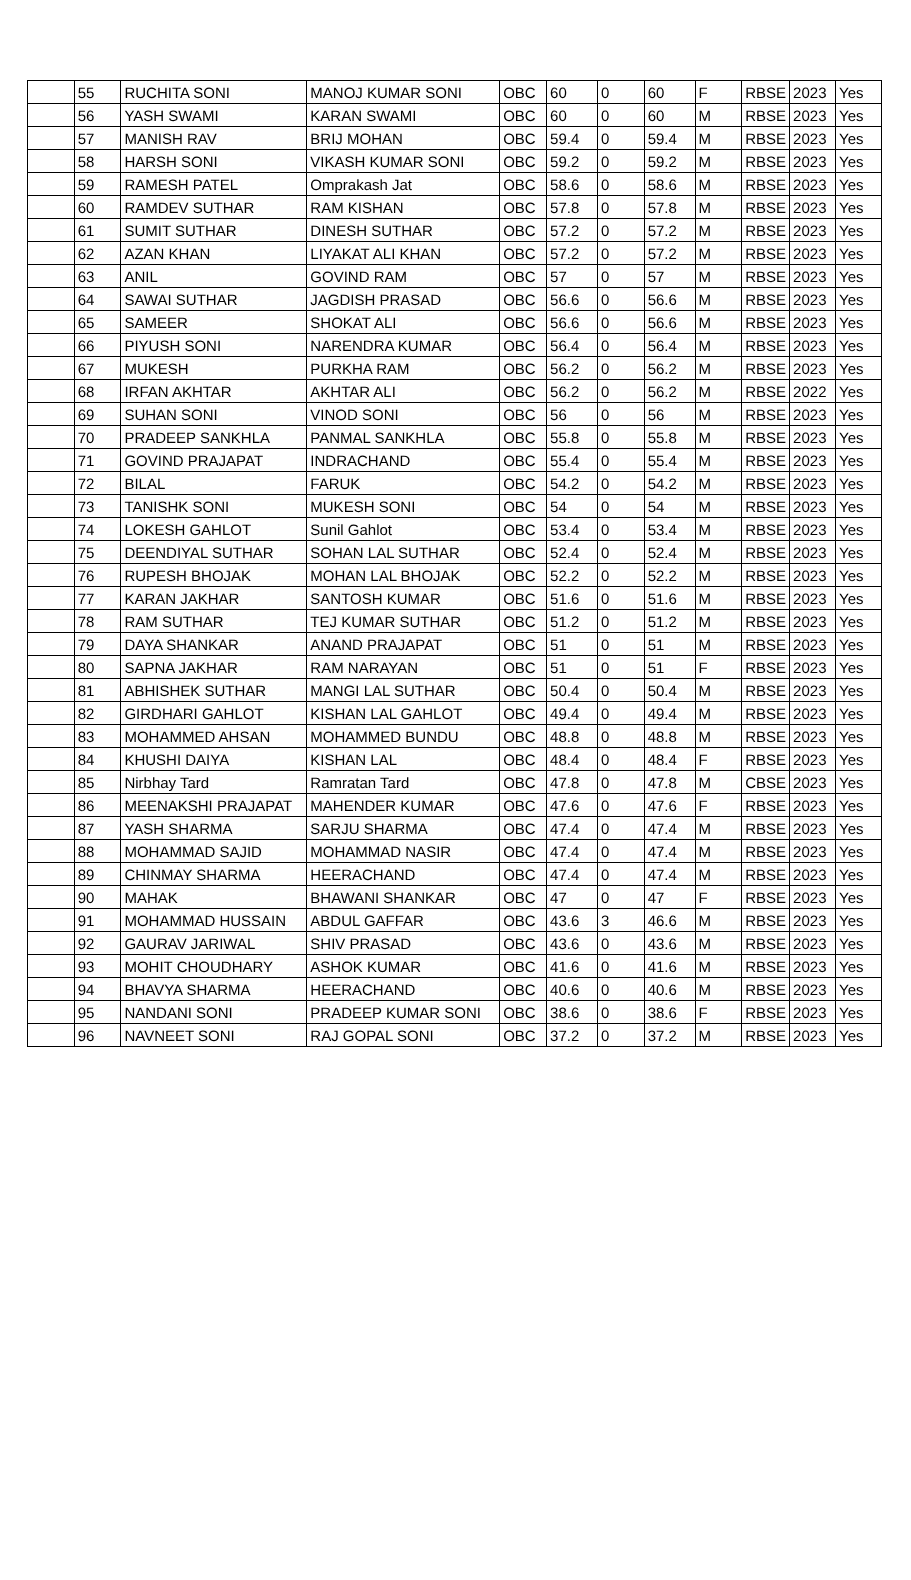| | 55 | RUCHITA SONI | MANOJ KUMAR SONI | OBC | 60 | 0 | 60 | F | RBSE | 2023 | Yes |
| | 56 | YASH SWAMI | KARAN SWAMI | OBC | 60 | 0 | 60 | M | RBSE | 2023 | Yes |
| | 57 | MANISH RAV | BRIJ MOHAN | OBC | 59.4 | 0 | 59.4 | M | RBSE | 2023 | Yes |
| | 58 | HARSH SONI | VIKASH KUMAR SONI | OBC | 59.2 | 0 | 59.2 | M | RBSE | 2023 | Yes |
| | 59 | RAMESH PATEL | Omprakash Jat | OBC | 58.6 | 0 | 58.6 | M | RBSE | 2023 | Yes |
| | 60 | RAMDEV SUTHAR | RAM KISHAN | OBC | 57.8 | 0 | 57.8 | M | RBSE | 2023 | Yes |
| | 61 | SUMIT SUTHAR | DINESH SUTHAR | OBC | 57.2 | 0 | 57.2 | M | RBSE | 2023 | Yes |
| | 62 | AZAN KHAN | LIYAKAT ALI KHAN | OBC | 57.2 | 0 | 57.2 | M | RBSE | 2023 | Yes |
| | 63 | ANIL | GOVIND RAM | OBC | 57 | 0 | 57 | M | RBSE | 2023 | Yes |
| | 64 | SAWAI SUTHAR | JAGDISH PRASAD | OBC | 56.6 | 0 | 56.6 | M | RBSE | 2023 | Yes |
| | 65 | SAMEER | SHOKAT ALI | OBC | 56.6 | 0 | 56.6 | M | RBSE | 2023 | Yes |
| | 66 | PIYUSH SONI | NARENDRA KUMAR | OBC | 56.4 | 0 | 56.4 | M | RBSE | 2023 | Yes |
| | 67 | MUKESH | PURKHA RAM | OBC | 56.2 | 0 | 56.2 | M | RBSE | 2023 | Yes |
| | 68 | IRFAN AKHTAR | AKHTAR ALI | OBC | 56.2 | 0 | 56.2 | M | RBSE | 2022 | Yes |
| | 69 | SUHAN SONI | VINOD SONI | OBC | 56 | 0 | 56 | M | RBSE | 2023 | Yes |
| | 70 | PRADEEP SANKHLA | PANMAL SANKHLA | OBC | 55.8 | 0 | 55.8 | M | RBSE | 2023 | Yes |
| | 71 | GOVIND PRAJAPAT | INDRACHAND | OBC | 55.4 | 0 | 55.4 | M | RBSE | 2023 | Yes |
| | 72 | BILAL | FARUK | OBC | 54.2 | 0 | 54.2 | M | RBSE | 2023 | Yes |
| | 73 | TANISHK SONI | MUKESH SONI | OBC | 54 | 0 | 54 | M | RBSE | 2023 | Yes |
| | 74 | LOKESH GAHLOT | Sunil Gahlot | OBC | 53.4 | 0 | 53.4 | M | RBSE | 2023 | Yes |
| | 75 | DEENDIYAL SUTHAR | SOHAN LAL SUTHAR | OBC | 52.4 | 0 | 52.4 | M | RBSE | 2023 | Yes |
| | 76 | RUPESH BHOJAK | MOHAN LAL BHOJAK | OBC | 52.2 | 0 | 52.2 | M | RBSE | 2023 | Yes |
| | 77 | KARAN JAKHAR | SANTOSH KUMAR | OBC | 51.6 | 0 | 51.6 | M | RBSE | 2023 | Yes |
| | 78 | RAM SUTHAR | TEJ KUMAR SUTHAR | OBC | 51.2 | 0 | 51.2 | M | RBSE | 2023 | Yes |
| | 79 | DAYA SHANKAR | ANAND PRAJAPAT | OBC | 51 | 0 | 51 | M | RBSE | 2023 | Yes |
| | 80 | SAPNA JAKHAR | RAM NARAYAN | OBC | 51 | 0 | 51 | F | RBSE | 2023 | Yes |
| | 81 | ABHISHEK SUTHAR | MANGI LAL SUTHAR | OBC | 50.4 | 0 | 50.4 | M | RBSE | 2023 | Yes |
| | 82 | GIRDHARI GAHLOT | KISHAN LAL GAHLOT | OBC | 49.4 | 0 | 49.4 | M | RBSE | 2023 | Yes |
| | 83 | MOHAMMED AHSAN | MOHAMMED BUNDU | OBC | 48.8 | 0 | 48.8 | M | RBSE | 2023 | Yes |
| | 84 | KHUSHI DAIYA | KISHAN LAL | OBC | 48.4 | 0 | 48.4 | F | RBSE | 2023 | Yes |
| | 85 | Nirbhay Tard | Ramratan Tard | OBC | 47.8 | 0 | 47.8 | M | CBSE | 2023 | Yes |
| | 86 | MEENAKSHI PRAJAPAT | MAHENDER KUMAR | OBC | 47.6 | 0 | 47.6 | F | RBSE | 2023 | Yes |
| | 87 | YASH SHARMA | SARJU SHARMA | OBC | 47.4 | 0 | 47.4 | M | RBSE | 2023 | Yes |
| | 88 | MOHAMMAD SAJID | MOHAMMAD NASIR | OBC | 47.4 | 0 | 47.4 | M | RBSE | 2023 | Yes |
| | 89 | CHINMAY SHARMA | HEERACHAND | OBC | 47.4 | 0 | 47.4 | M | RBSE | 2023 | Yes |
| | 90 | MAHAK | BHAWANI SHANKAR | OBC | 47 | 0 | 47 | F | RBSE | 2023 | Yes |
| | 91 | MOHAMMAD HUSSAIN | ABDUL GAFFAR | OBC | 43.6 | 3 | 46.6 | M | RBSE | 2023 | Yes |
| | 92 | GAURAV JARIWAL | SHIV PRASAD | OBC | 43.6 | 0 | 43.6 | M | RBSE | 2023 | Yes |
| | 93 | MOHIT CHOUDHARY | ASHOK KUMAR | OBC | 41.6 | 0 | 41.6 | M | RBSE | 2023 | Yes |
| | 94 | BHAVYA SHARMA | HEERACHAND | OBC | 40.6 | 0 | 40.6 | M | RBSE | 2023 | Yes |
| | 95 | NANDANI SONI | PRADEEP KUMAR SONI | OBC | 38.6 | 0 | 38.6 | F | RBSE | 2023 | Yes |
| | 96 | NAVNEET SONI | RAJ GOPAL SONI | OBC | 37.2 | 0 | 37.2 | M | RBSE | 2023 | Yes |